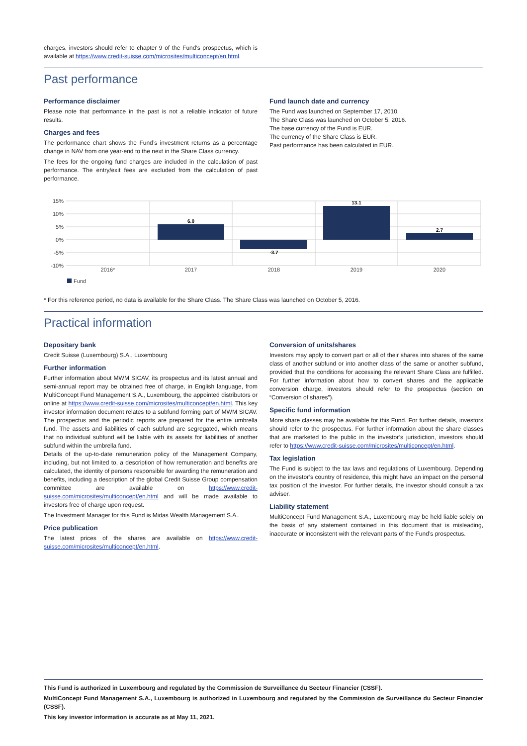charges, investors should refer to chapter 9 of the Fund's prospectus, which is available at https://www.credit-suisse.com/microsites/multiconcept/en.html.
Past performance
Performance disclaimer
Please note that performance in the past is not a reliable indicator of future results.
Charges and fees
The performance chart shows the Fund’s investment returns as a percentage change in NAV from one year-end to the next in the Share Class currency.
The fees for the ongoing fund charges are included in the calculation of past performance. The entry/exit fees are excluded from the calculation of past performance.
Fund launch date and currency
The Fund was launched on September 17, 2010.
The Share Class was launched on October 5, 2016.
The base currency of the Fund is EUR.
The currency of the Share Class is EUR.
Past performance has been calculated in EUR.
15%
10%
5%
0%
-5%
-10%
6.0
-3.7
13.1
2.7
2016*
2017
2018
2019
2020
Fund
* For this reference period, no data is available for the Share Class. The Share Class was launched on October 5, 2016.
Practical information
Depositary bank
Credit Suisse (Luxembourg) S.A., Luxembourg
Further information
Further information about MWM SICAV, its prospectus and its latest annual and semi-annual report may be obtained free of charge, in English language, from MultiConcept Fund Management S.A., Luxembourg, the appointed distributors or online at https://www.credit-suisse.com/microsites/multiconcept/en.html. This key investor information document relates to a subfund forming part of MWM SICAV. The prospectus and the periodic reports are prepared for the entire umbrella fund. The assets and liabilities of each subfund are segregated, which means that no individual subfund will be liable with its assets for liabilities of another subfund within the umbrella fund.
Details of the up-to-date remuneration policy of the Management Company, including, but not limited to, a description of how remuneration and benefits are calculated, the identity of persons responsible for awarding the remuneration and benefits, including a description of the global Credit Suisse Group compensation committee are available on https://www.credit-suisse.com/microsites/multiconcept/en.html and will be made available to investors free of charge upon request.
The Investment Manager for this Fund is Midas Wealth Management S.A..
Price publication
The latest prices of the shares are available on https://www.credit-suisse.com/microsites/multiconcept/en.html.
Conversion of units/shares
Investors may apply to convert part or all of their shares into shares of the same class of another subfund or into another class of the same or another subfund, provided that the conditions for accessing the relevant Share Class are fulfilled. For further information about how to convert shares and the applicable conversion charge, investors should refer to the prospectus (section on “Conversion of shares”).
Specific fund information
More share classes may be available for this Fund. For further details, investors should refer to the prospectus. For further information about the share classes that are marketed to the public in the investor’s jurisdiction, investors should refer to https://www.credit-suisse.com/microsites/multiconcept/en.html.
Tax legislation
The Fund is subject to the tax laws and regulations of Luxembourg. Depending on the investor’s country of residence, this might have an impact on the personal tax position of the investor. For further details, the investor should consult a tax adviser.
Liability statement
MultiConcept Fund Management S.A., Luxembourg may be held liable solely on the basis of any statement contained in this document that is misleading, inaccurate or inconsistent with the relevant parts of the Fund’s prospectus.
This Fund is authorized in Luxembourg and regulated by the Commission de Surveillance du Secteur Financier (CSSF).
MultiConcept Fund Management S.A., Luxembourg is authorized in Luxembourg and regulated by the Commission de Surveillance du Secteur Financier (CSSF).
This key investor information is accurate as at May 11, 2021.